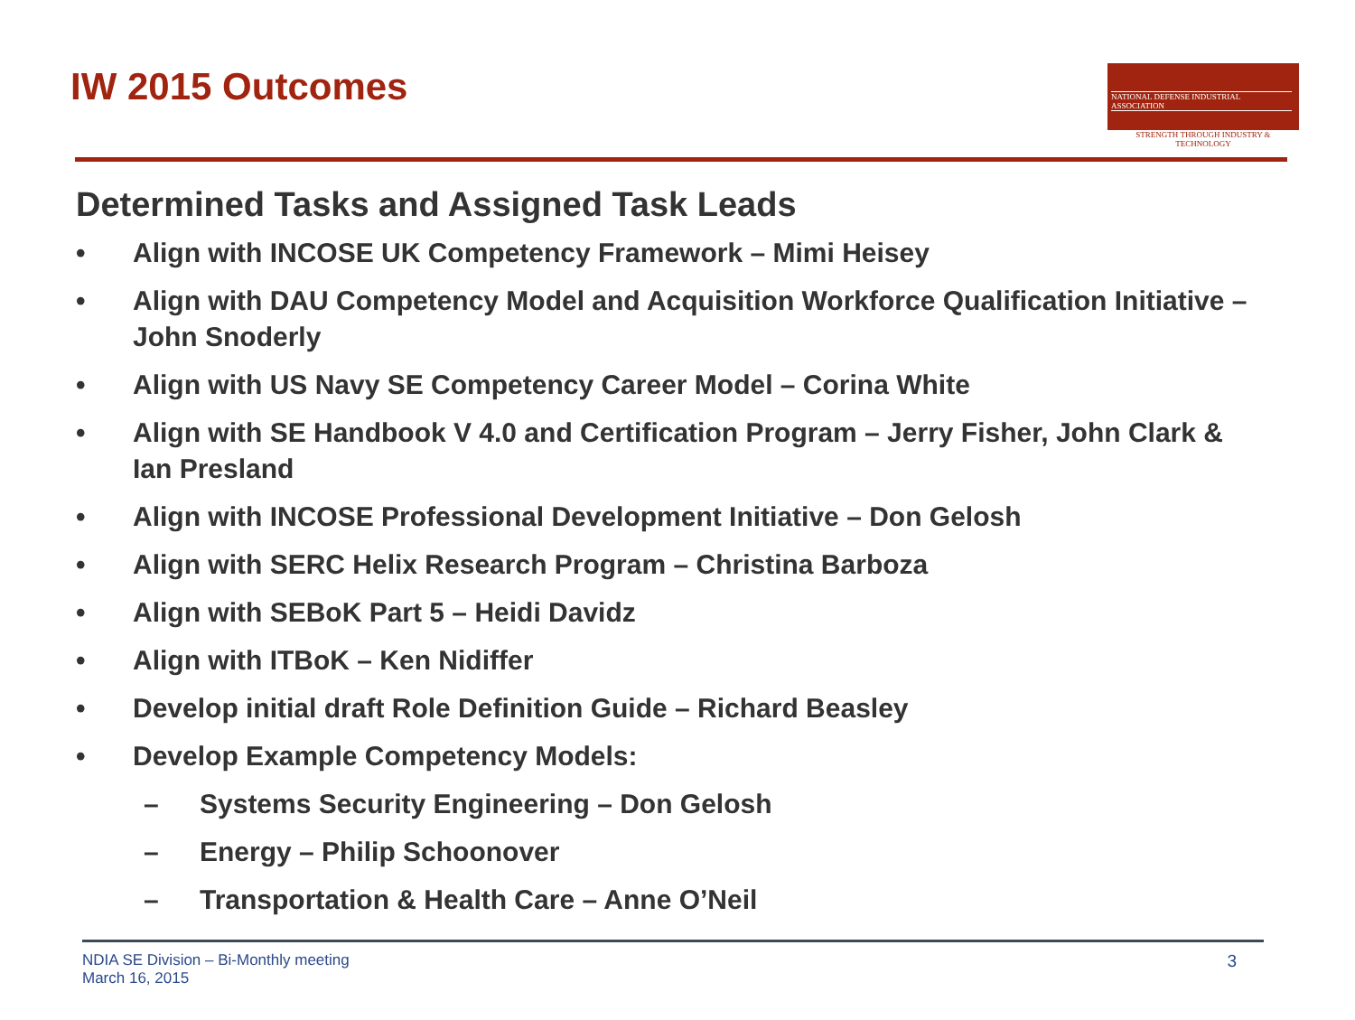IW 2015 Outcomes
NATIONAL DEFENSE INDUSTRIAL ASSOCIATION
STRENGTH THROUGH INDUSTRY & TECHNOLOGY
Determined Tasks and Assigned Task Leads
• Align with INCOSE UK Competency Framework – Mimi Heisey
• Align with DAU Competency Model and Acquisition Workforce Qualification Initiative – John Snoderly
• Align with US Navy SE Competency Career Model – Corina White
• Align with SE Handbook V 4.0 and Certification Program – Jerry Fisher, John Clark & Ian Presland
• Align with INCOSE Professional Development Initiative – Don Gelosh
• Align with SERC Helix Research Program – Christina Barboza
• Align with SEBoK Part 5 – Heidi Davidz
• Align with ITBoK – Ken Nidiffer
• Develop initial draft Role Definition Guide – Richard Beasley
• Develop Example Competency Models:
– Systems Security Engineering – Don Gelosh
– Energy – Philip Schoonover
– Transportation & Health Care – Anne O’Neil
NDIA SE Division – Bi-Monthly meeting
March 16, 2015 3